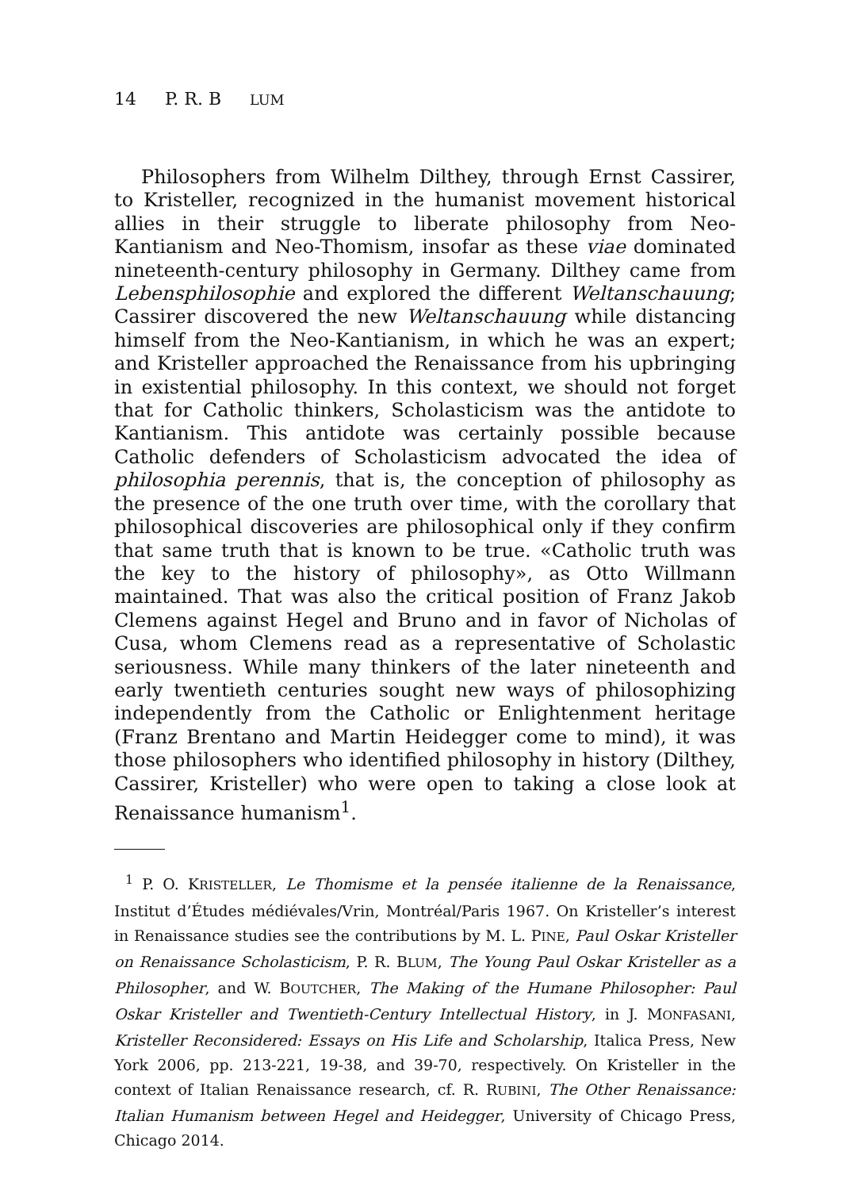14 P. R. B LUM
Philosophers from Wilhelm Dilthey, through Ernst Cassirer, to Kristeller, recognized in the humanist movement historical allies in their struggle to liberate philosophy from Neo-Kantianism and Neo-Thomism, insofar as these viae dominated nineteenth-century philosophy in Germany. Dilthey came from Lebensphilosophie and explored the different Weltanschauung; Cassirer discovered the new Weltanschauung while distancing himself from the Neo-Kantianism, in which he was an expert; and Kristeller approached the Renaissance from his upbringing in existential philosophy. In this context, we should not forget that for Catholic thinkers, Scholasticism was the antidote to Kantianism. This antidote was certainly possible because Catholic defenders of Scholasticism advocated the idea of philosophia perennis, that is, the conception of philosophy as the presence of the one truth over time, with the corollary that philosophical discoveries are philosophical only if they confirm that same truth that is known to be true. «Catholic truth was the key to the history of philosophy», as Otto Willmann maintained. That was also the critical position of Franz Jakob Clemens against Hegel and Bruno and in favor of Nicholas of Cusa, whom Clemens read as a representative of Scholastic seriousness. While many thinkers of the later nineteenth and early twentieth centuries sought new ways of philosophizing independently from the Catholic or Enlightenment heritage (Franz Brentano and Martin Heidegger come to mind), it was those philosophers who identified philosophy in history (Dilthey, Cassirer, Kristeller) who were open to taking a close look at Renaissance humanism<sup>1</sup>.
<sup>1</sup> P. O. KRISTELLER, Le Thomisme et la pensée italienne de la Renaissance, Institut d’Études médiévales/Vrin, Montréal/Paris 1967. On Kristeller’s interest in Renaissance studies see the contributions by M. L. PINE, Paul Oskar Kristeller on Renaissance Scholasticism, P. R. BLUM, The Young Paul Oskar Kristeller as a Philosopher, and W. BOUTCHER, The Making of the Humane Philosopher: Paul Oskar Kristeller and Twentieth-Century Intellectual History, in J. MONFASANI, Kristeller Reconsidered: Essays on His Life and Scholarship, Italica Press, New York 2006, pp. 213-221, 19-38, and 39-70, respectively. On Kristeller in the context of Italian Renaissance research, cf. R. RUBINI, The Other Renaissance: Italian Humanism between Hegel and Heidegger, University of Chicago Press, Chicago 2014.